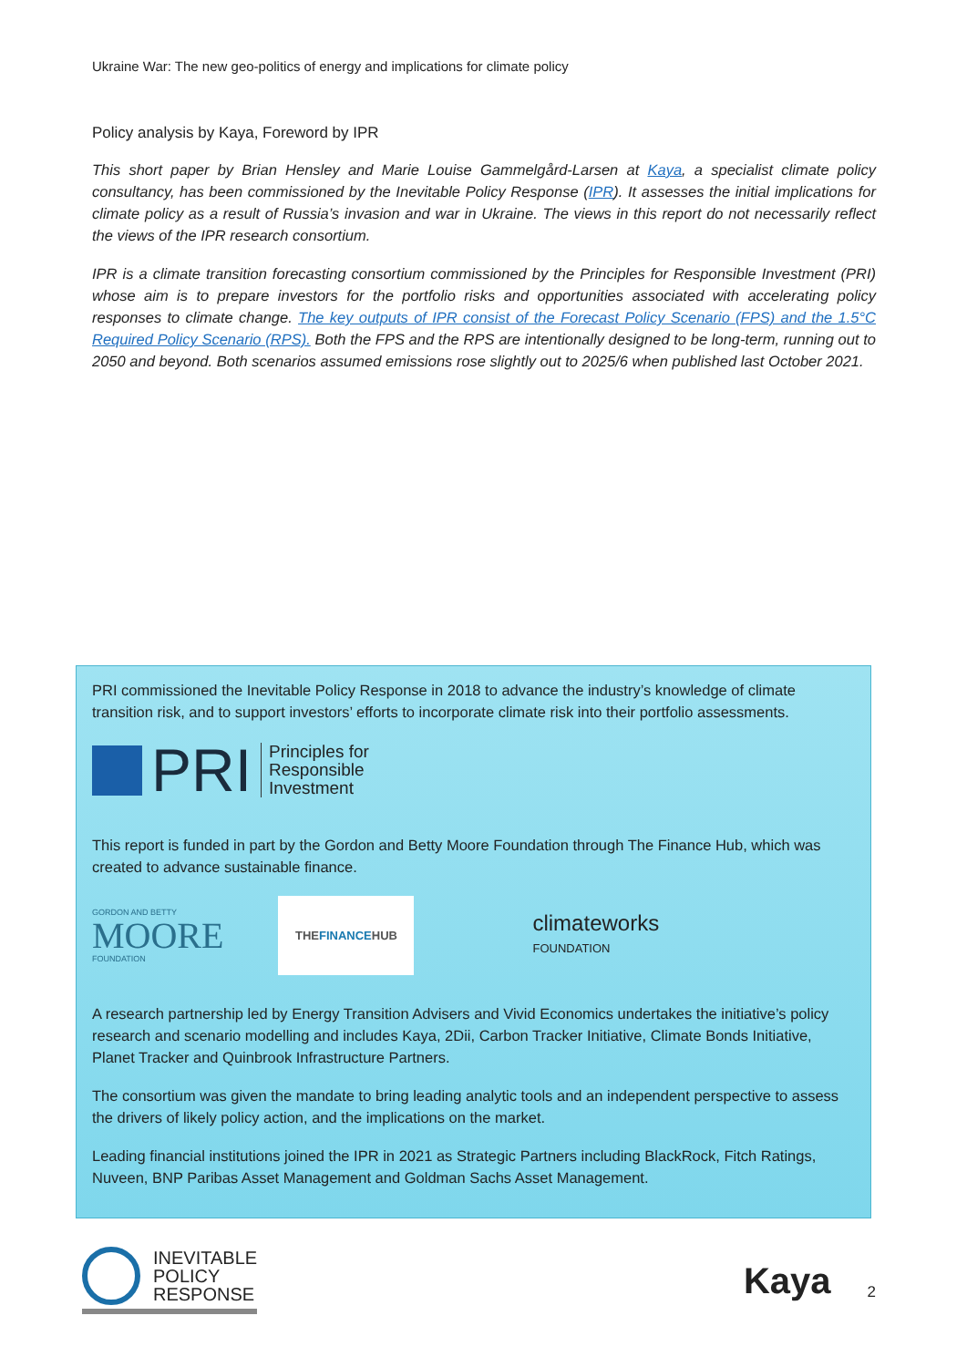Ukraine War: The new geo-politics of energy and implications for climate policy
Policy analysis by Kaya, Foreword by IPR
This short paper by Brian Hensley and Marie Louise Gammelgård-Larsen at Kaya, a specialist climate policy consultancy, has been commissioned by the Inevitable Policy Response (IPR). It assesses the initial implications for climate policy as a result of Russia’s invasion and war in Ukraine. The views in this report do not necessarily reflect the views of the IPR research consortium.
IPR is a climate transition forecasting consortium commissioned by the Principles for Responsible Investment (PRI) whose aim is to prepare investors for the portfolio risks and opportunities associated with accelerating policy responses to climate change. The key outputs of IPR consist of the Forecast Policy Scenario (FPS) and the 1.5°C Required Policy Scenario (RPS). Both the FPS and the RPS are intentionally designed to be long-term, running out to 2050 and beyond. Both scenarios assumed emissions rose slightly out to 2025/6 when published last October 2021.
PRI commissioned the Inevitable Policy Response in 2018 to advance the industry’s knowledge of climate transition risk, and to support investors’ efforts to incorporate climate risk into their portfolio assessments.
PRI Principles for
Responsible
Investment
This report is funded in part by the Gordon and Betty Moore Foundation through The Finance Hub, which was created to advance sustainable finance.
GORDON AND BETTY
MOORE
FOUNDATION
THE FINANCE HUB
climateworks
FOUNDATION
A research partnership led by Energy Transition Advisers and Vivid Economics undertakes the initiative’s policy research and scenario modelling and includes Kaya, 2Dii, Carbon Tracker Initiative, Climate Bonds Initiative, Planet Tracker and Quinbrook Infrastructure Partners.
The consortium was given the mandate to bring leading analytic tools and an independent perspective to assess the drivers of likely policy action, and the implications on the market.
Leading financial institutions joined the IPR in 2021 as Strategic Partners including BlackRock, Fitch Ratings, Nuveen, BNP Paribas Asset Management and Goldman Sachs Asset Management.
INEVITABLE
POLICY
RESPONSE
Kaya 2